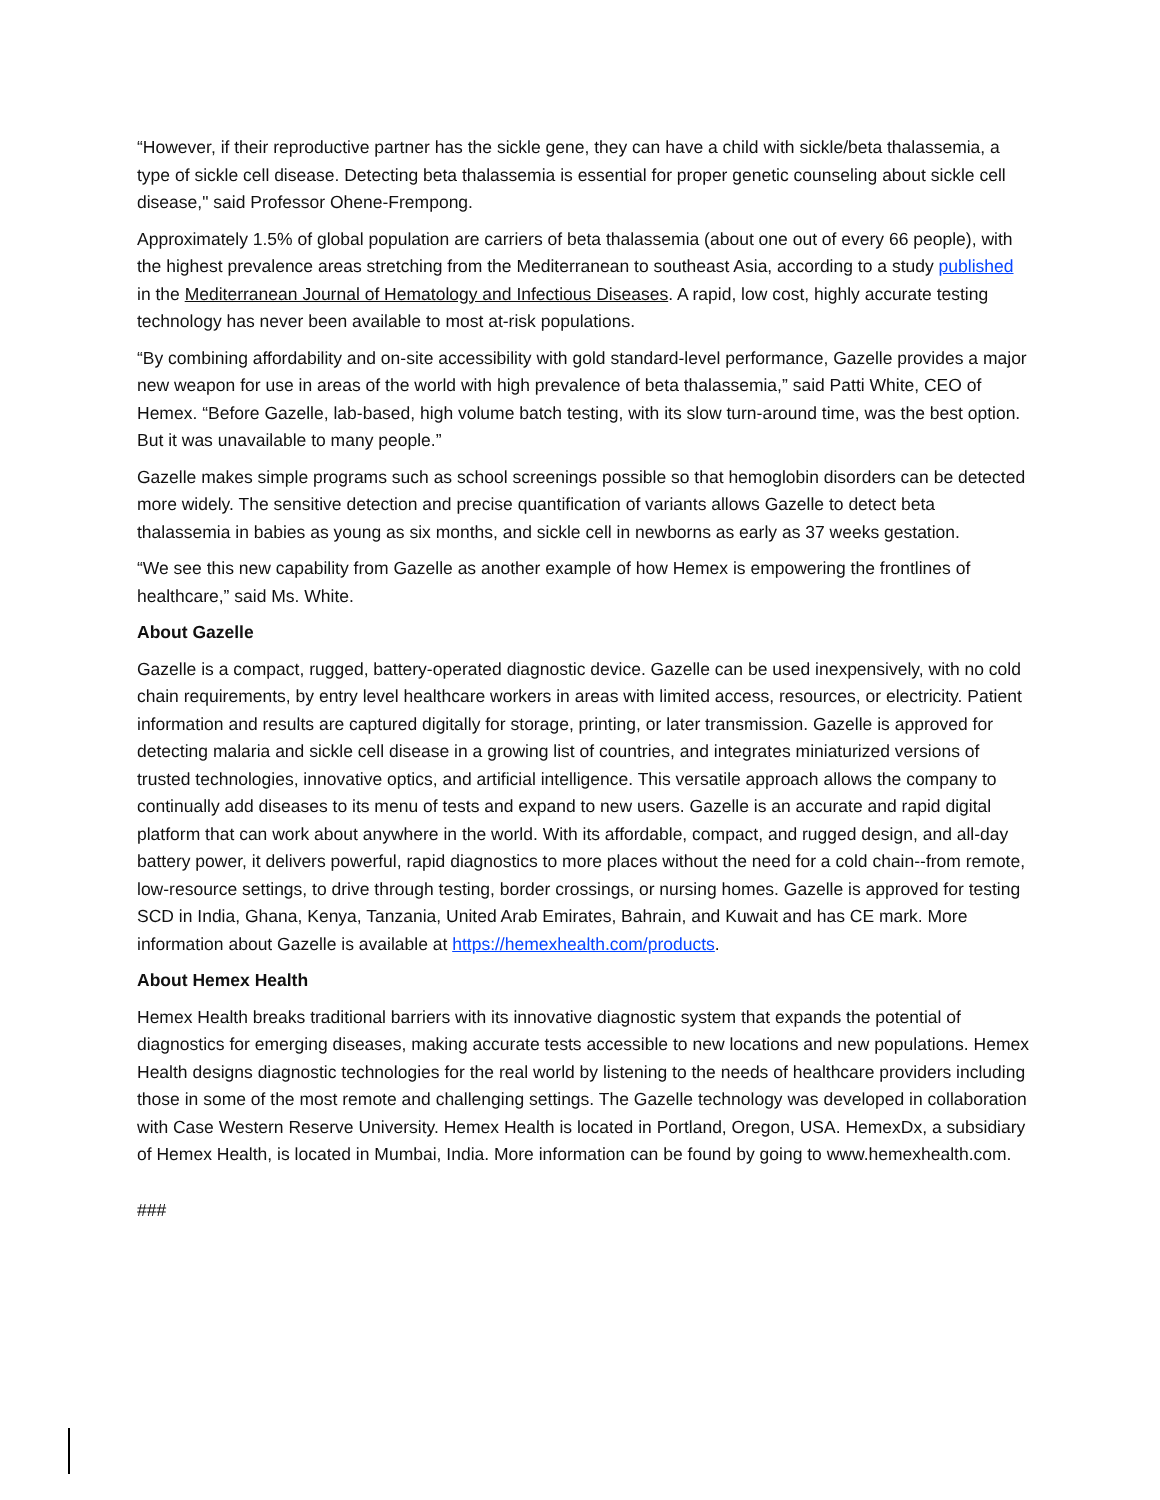“However, if their reproductive partner has the sickle gene, they can have a child with sickle/beta thalassemia, a type of sickle cell disease. Detecting beta thalassemia is essential for proper genetic counseling about sickle cell disease," said Professor Ohene-Frempong.
Approximately 1.5% of global population are carriers of beta thalassemia (about one out of every 66 people), with the highest prevalence areas stretching from the Mediterranean to southeast Asia, according to a study published in the Mediterranean Journal of Hematology and Infectious Diseases. A rapid, low cost, highly accurate testing technology has never been available to most at-risk populations.
“By combining affordability and on-site accessibility with gold standard-level performance, Gazelle provides a major new weapon for use in areas of the world with high prevalence of beta thalassemia,” said Patti White, CEO of Hemex. “Before Gazelle, lab-based, high volume batch testing, with its slow turn-around time, was the best option. But it was unavailable to many people.”
Gazelle makes simple programs such as school screenings possible so that hemoglobin disorders can be detected more widely. The sensitive detection and precise quantification of variants allows Gazelle to detect beta thalassemia in babies as young as six months, and sickle cell in newborns as early as 37 weeks gestation.
“We see this new capability from Gazelle as another example of how Hemex is empowering the frontlines of healthcare,” said Ms. White.
About Gazelle
Gazelle is a compact, rugged, battery-operated diagnostic device. Gazelle can be used inexpensively, with no cold chain requirements, by entry level healthcare workers in areas with limited access, resources, or electricity. Patient information and results are captured digitally for storage, printing, or later transmission. Gazelle is approved for detecting malaria and sickle cell disease in a growing list of countries, and integrates miniaturized versions of trusted technologies, innovative optics, and artificial intelligence. This versatile approach allows the company to continually add diseases to its menu of tests and expand to new users. Gazelle is an accurate and rapid digital platform that can work about anywhere in the world. With its affordable, compact, and rugged design, and all-day battery power, it delivers powerful, rapid diagnostics to more places without the need for a cold chain--from remote, low-resource settings, to drive through testing, border crossings, or nursing homes. Gazelle is approved for testing SCD in India, Ghana, Kenya, Tanzania, United Arab Emirates, Bahrain, and Kuwait and has CE mark. More information about Gazelle is available at https://hemexhealth.com/products.
About Hemex Health
Hemex Health breaks traditional barriers with its innovative diagnostic system that expands the potential of diagnostics for emerging diseases, making accurate tests accessible to new locations and new populations. Hemex Health designs diagnostic technologies for the real world by listening to the needs of healthcare providers including those in some of the most remote and challenging settings. The Gazelle technology was developed in collaboration with Case Western Reserve University. Hemex Health is located in Portland, Oregon, USA. HemexDx, a subsidiary of Hemex Health, is located in Mumbai, India. More information can be found by going to www.hemexhealth.com.
###